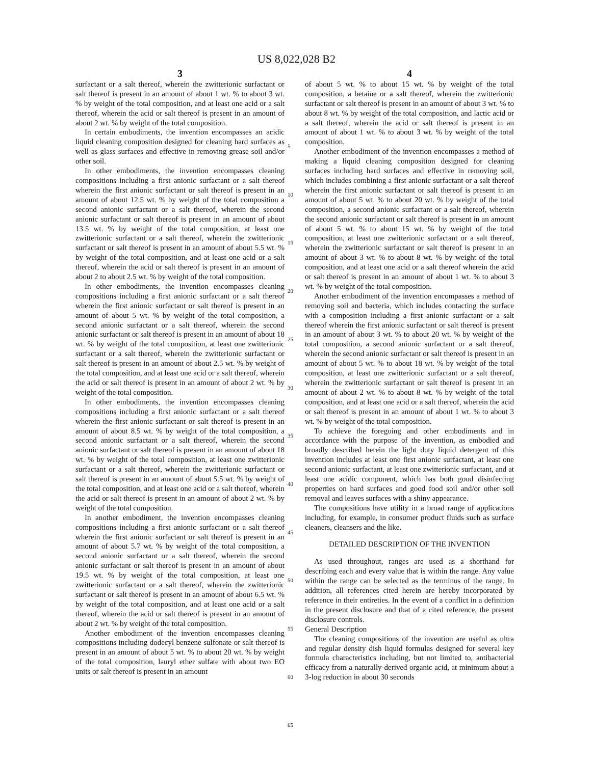US 8,022,028 B2
3
surfactant or a salt thereof, wherein the zwitterionic surfactant or salt thereof is present in an amount of about 1 wt. % to about 3 wt. % by weight of the total composition, and at least one acid or a salt thereof, wherein the acid or salt thereof is present in an amount of about 2 wt. % by weight of the total composition.
In certain embodiments, the invention encompasses an acidic liquid cleaning composition designed for cleaning hard surfaces as well as glass surfaces and effective in removing grease soil and/or other soil.
In other embodiments, the invention encompasses cleaning compositions including a first anionic surfactant or a salt thereof wherein the first anionic surfactant or salt thereof is present in an amount of about 12.5 wt. % by weight of the total composition a second anionic surfactant or a salt thereof, wherein the second anionic surfactant or salt thereof is present in an amount of about 13.5 wt. % by weight of the total composition, at least one zwitterionic surfactant or a salt thereof, wherein the zwitterionic surfactant or salt thereof is present in an amount of about 5.5 wt. % by weight of the total composition, and at least one acid or a salt thereof, wherein the acid or salt thereof is present in an amount of about 2 to about 2.5 wt. % by weight of the total composition.
In other embodiments, the invention encompasses cleaning compositions including a first anionic surfactant or a salt thereof wherein the first anionic surfactant or salt thereof is present in an amount of about 5 wt. % by weight of the total composition, a second anionic surfactant or a salt thereof, wherein the second anionic surfactant or salt thereof is present in an amount of about 18 wt. % by weight of the total composition, at least one zwitterionic surfactant or a salt thereof, wherein the zwitterionic surfactant or salt thereof is present in an amount of about 2.5 wt. % by weight of the total composition, and at least one acid or a salt thereof, wherein the acid or salt thereof is present in an amount of about 2 wt. % by weight of the total composition.
In other embodiments, the invention encompasses cleaning compositions including a first anionic surfactant or a salt thereof wherein the first anionic surfactant or salt thereof is present in an amount of about 8.5 wt. % by weight of the total composition, a second anionic surfactant or a salt thereof, wherein the second anionic surfactant or salt thereof is present in an amount of about 18 wt. % by weight of the total composition, at least one zwitterionic surfactant or a salt thereof, wherein the zwitterionic surfactant or salt thereof is present in an amount of about 5.5 wt. % by weight of the total composition, and at least one acid or a salt thereof, wherein the acid or salt thereof is present in an amount of about 2 wt. % by weight of the total composition.
In another embodiment, the invention encompasses cleaning compositions including a first anionic surfactant or a salt thereof wherein the first anionic surfactant or salt thereof is present in an amount of about 5.7 wt. % by weight of the total composition, a second anionic surfactant or a salt thereof, wherein the second anionic surfactant or salt thereof is present in an amount of about 19.5 wt. % by weight of the total composition, at least one zwitterionic surfactant or a salt thereof, wherein the zwitterionic surfactant or salt thereof is present in an amount of about 6.5 wt. % by weight of the total composition, and at least one acid or a salt thereof, wherein the acid or salt thereof is present in an amount of about 2 wt. % by weight of the total composition.
Another embodiment of the invention encompasses cleaning compositions including dodecyl benzene sulfonate or salt thereof is present in an amount of about 5 wt. % to about 20 wt. % by weight of the total composition, lauryl ether sulfate with about two EO units or salt thereof is present in an amount
4
of about 5 wt. % to about 15 wt. % by weight of the total composition, a betaine or a salt thereof, wherein the zwitterionic surfactant or salt thereof is present in an amount of about 3 wt. % to about 8 wt. % by weight of the total composition, and lactic acid or a salt thereof, wherein the acid or salt thereof is present in an amount of about 1 wt. % to about 3 wt. % by weight of the total composition.
Another embodiment of the invention encompasses a method of making a liquid cleaning composition designed for cleaning surfaces including hard surfaces and effective in removing soil, which includes combining a first anionic surfactant or a salt thereof wherein the first anionic surfactant or salt thereof is present in an amount of about 5 wt. % to about 20 wt. % by weight of the total composition, a second anionic surfactant or a salt thereof, wherein the second anionic surfactant or salt thereof is present in an amount of about 5 wt. % to about 15 wt. % by weight of the total composition, at least one zwitterionic surfactant or a salt thereof, wherein the zwitterionic surfactant or salt thereof is present in an amount of about 3 wt. % to about 8 wt. % by weight of the total composition, and at least one acid or a salt thereof wherein the acid or salt thereof is present in an amount of about 1 wt. % to about 3 wt. % by weight of the total composition.
Another embodiment of the invention encompasses a method of removing soil and bacteria, which includes contacting the surface with a composition including a first anionic surfactant or a salt thereof wherein the first anionic surfactant or salt thereof is present in an amount of about 3 wt. % to about 20 wt. % by weight of the total composition, a second anionic surfactant or a salt thereof, wherein the second anionic surfactant or salt thereof is present in an amount of about 5 wt. % to about 18 wt. % by weight of the total composition, at least one zwitterionic surfactant or a salt thereof, wherein the zwitterionic surfactant or salt thereof is present in an amount of about 2 wt. % to about 8 wt. % by weight of the total composition, and at least one acid or a salt thereof, wherein the acid or salt thereof is present in an amount of about 1 wt. % to about 3 wt. % by weight of the total composition.
To achieve the foregoing and other embodiments and in accordance with the purpose of the invention, as embodied and broadly described herein the light duty liquid detergent of this invention includes at least one first anionic surfactant, at least one second anionic surfactant, at least one zwitterionic surfactant, and at least one acidic component, which has both good disinfecting properties on hard surfaces and good food soil and/or other soil removal and leaves surfaces with a shiny appearance.
The compositions have utility in a broad range of applications including, for example, in consumer product fluids such as surface cleaners, cleansers and the like.
DETAILED DESCRIPTION OF THE INVENTION
As used throughout, ranges are used as a shorthand for describing each and every value that is within the range. Any value within the range can be selected as the terminus of the range. In addition, all references cited herein are hereby incorporated by reference in their entireties. In the event of a conflict in a definition in the present disclosure and that of a cited reference, the present disclosure controls.
General Description
The cleaning compositions of the invention are useful as ultra and regular density dish liquid formulas designed for several key formula characteristics including, but not limited to, antibacterial efficacy from a naturally-derived organic acid, at minimum about a 3-log reduction in about 30 seconds
5
10
15
20
25
30
35
40
45
50
55
60
65